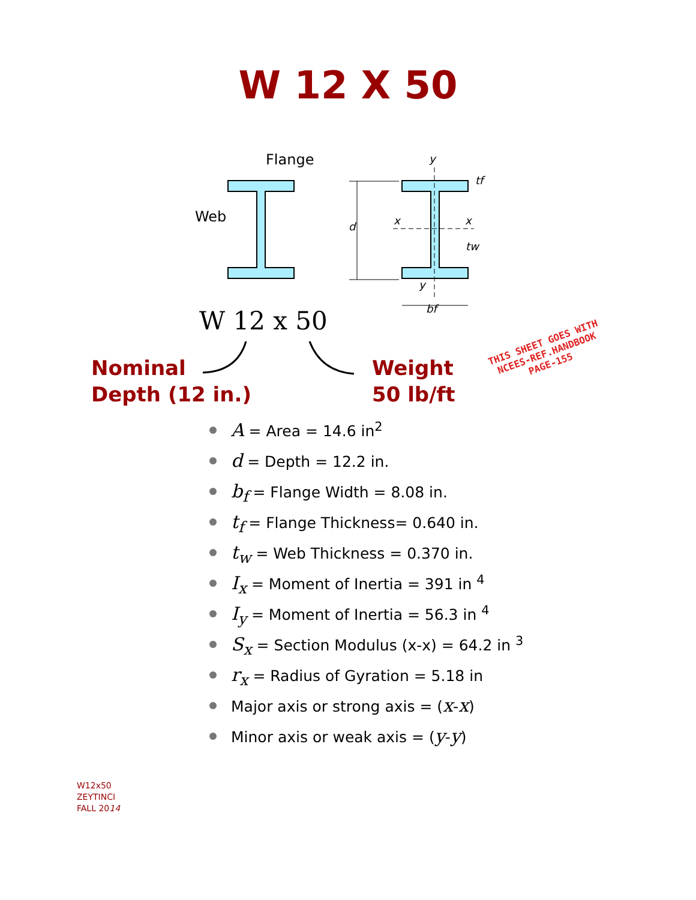W 12 X 50
Flange
Web
y
tf
d
x
x
tw
y
bf
W 12 x 50
Nominal
Depth (12 in.)
Weight
50 lb/ft
THIS SHEET GOES WITH
NCEES-REF.HANDBOOK
PAGE-155
A = Area = 14.6 in<sup>2</sup>
d = Depth = 12.2 in.
b<sub>f</sub> = Flange Width = 8.08 in.
t<sub>f</sub> = Flange Thickness= 0.640 in.
t<sub>w</sub> = Web Thickness = 0.370 in.
I<sub>x</sub> = Moment of Inertia = 391 in <sup>4</sup>
I<sub>y</sub> = Moment of Inertia = 56.3 in <sup>4</sup>
S<sub>x</sub> = Section Modulus (x-x) = 64.2 in <sup>3</sup>
r<sub>x</sub> = Radius of Gyration = 5.18 in
Major axis or strong axis = (x-x)
Minor axis or weak axis = (y-y)
W12x50
ZEYTINCI
FALL 2014